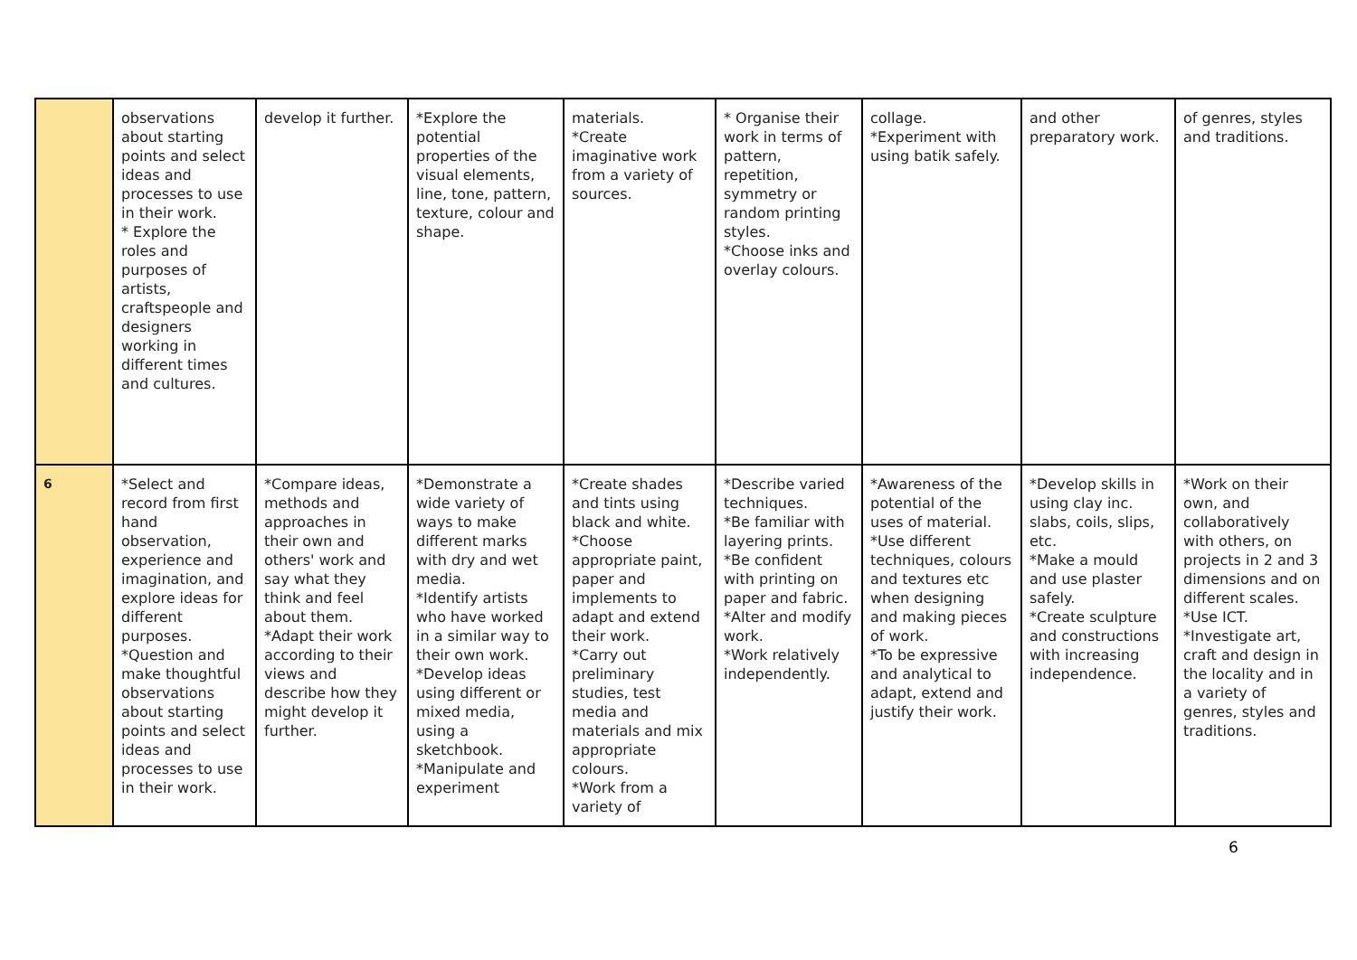| | observations about starting points and select ideas and processes to use in their work. * Explore the roles and purposes of artists, craftspeople and designers working in different times and cultures. | develop it further. | *Explore the potential properties of the visual elements, line, tone, pattern, texture, colour and shape. | materials. *Create imaginative work from a variety of sources. | * Organise their work in terms of pattern, repetition, symmetry or random printing styles. *Choose inks and overlay colours. | collage. *Experiment with using batik safely. | and other preparatory work. | of genres, styles and traditions. |
| 6 | *Select and record from first hand observation, experience and imagination, and explore ideas for different purposes. *Question and make thoughtful observations about starting points and select ideas and processes to use in their work. | *Compare ideas, methods and approaches in their own and others' work and say what they think and feel about them. *Adapt their work according to their views and describe how they might develop it further. | *Demonstrate a wide variety of ways to make different marks with dry and wet media. *Identify artists who have worked in a similar way to their own work. *Develop ideas using different or mixed media, using a sketchbook. *Manipulate and experiment | *Create shades and tints using black and white. *Choose appropriate paint, paper and implements to adapt and extend their work. *Carry out preliminary studies, test media and materials and mix appropriate colours. *Work from a variety of | *Describe varied techniques. *Be familiar with layering prints. *Be confident with printing on paper and fabric. *Alter and modify work. *Work relatively independently. | *Awareness of the potential of the uses of material. *Use different techniques, colours and textures etc when designing and making pieces of work. *To be expressive and analytical to adapt, extend and justify their work. | *Develop skills in using clay inc. slabs, coils, slips, etc. *Make a mould and use plaster safely. *Create sculpture and constructions with increasing independence. | *Work on their own, and collaboratively with others, on projects in 2 and 3 dimensions and on different scales. *Use ICT. *Investigate art, craft and design in the locality and in a variety of genres, styles and traditions. |
6